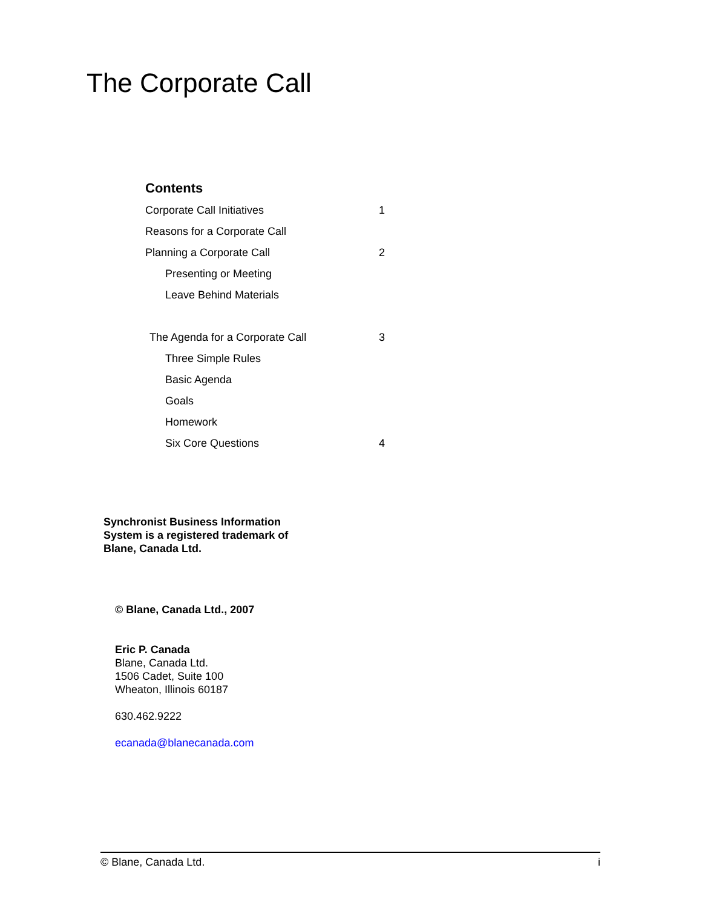The Corporate Call
Contents
Corporate Call Initiatives 1
Reasons for a Corporate Call
Planning a Corporate Call 2
Presenting or Meeting
Leave Behind Materials
The Agenda for a Corporate Call 3
Three Simple Rules
Basic Agenda
Goals
Homework
Six Core Questions 4
Synchronist Business Information
System is a registered trademark of
Blane, Canada Ltd.
© Blane, Canada Ltd., 2007
Eric P. Canada
Blane, Canada Ltd.
1506 Cadet, Suite 100
Wheaton, Illinois 60187
630.462.9222
ecanada@blanecanada.com
© Blane, Canada Ltd. i